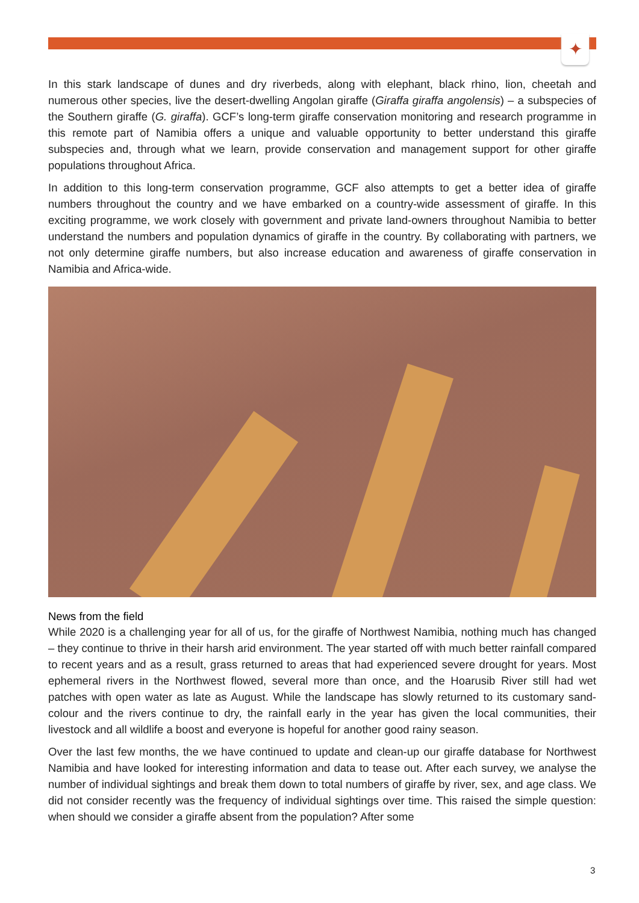✦
In this stark landscape of dunes and dry riverbeds, along with elephant, black rhino, lion, cheetah and numerous other species, live the desert-dwelling Angolan giraffe (Giraffa giraffa angolensis) – a subspecies of the Southern giraffe (G. giraffa). GCF’s long-term giraffe conservation monitoring and research programme in this remote part of Namibia offers a unique and valuable opportunity to better understand this giraffe subspecies and, through what we learn, provide conservation and management support for other giraffe populations throughout Africa.
In addition to this long-term conservation programme, GCF also attempts to get a better idea of giraffe numbers throughout the country and we have embarked on a country-wide assessment of giraffe. In this exciting programme, we work closely with government and private land-owners throughout Namibia to better understand the numbers and population dynamics of giraffe in the country. By collaborating with partners, we not only determine giraffe numbers, but also increase education and awareness of giraffe conservation in Namibia and Africa-wide.
News from the field
While 2020 is a challenging year for all of us, for the giraffe of Northwest Namibia, nothing much has changed – they continue to thrive in their harsh arid environment. The year started off with much better rainfall compared to recent years and as a result, grass returned to areas that had experienced severe drought for years. Most ephemeral rivers in the Northwest flowed, several more than once, and the Hoarusib River still had wet patches with open water as late as August. While the landscape has slowly returned to its customary sand-colour and the rivers continue to dry, the rainfall early in the year has given the local communities, their livestock and all wildlife a boost and everyone is hopeful for another good rainy season.
Over the last few months, the we have continued to update and clean-up our giraffe database for Northwest Namibia and have looked for interesting information and data to tease out. After each survey, we analyse the number of individual sightings and break them down to total numbers of giraffe by river, sex, and age class. We did not consider recently was the frequency of individual sightings over time. This raised the simple question: when should we consider a giraffe absent from the population? After some
3